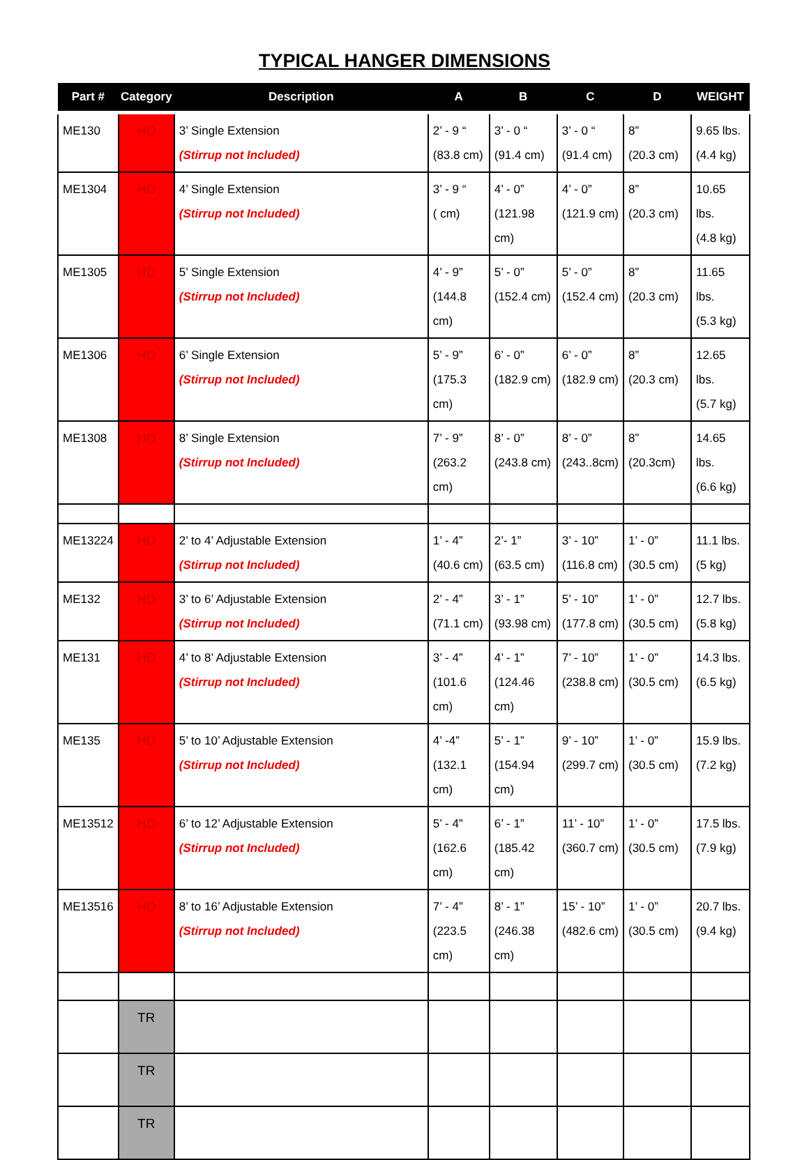TYPICAL HANGER DIMENSIONS
| Part # | Category | Description | A | B | C | D | WEIGHT |
| --- | --- | --- | --- | --- | --- | --- | --- |
| ME130 | HD | 3’ Single Extension (Stirrup not Included) | 2’ - 9 “ (83.8 cm) | 3’ - 0 “ (91.4 cm) | 3’ - 0 “ (91.4 cm) | 8” (20.3 cm) | 9.65 lbs. (4.4 kg) |
| ME1304 | HD | 4’ Single Extension (Stirrup not Included) | 3’ - 9 “ ( cm) | 4’ - 0” (121.98 cm) | 4’ - 0” (121.9 cm) | 8” (20.3 cm) | 10.65 lbs. (4.8 kg) |
| ME1305 | HD | 5’ Single Extension (Stirrup not Included) | 4’ - 9” (144.8 cm) | 5’ - 0” (152.4 cm) | 5’ - 0” (152.4 cm) | 8” (20.3 cm) | 11.65 lbs. (5.3 kg) |
| ME1306 | HD | 6’ Single Extension (Stirrup not Included) | 5’ - 9” (175.3 cm) | 6’ - 0” (182.9 cm) | 6’ - 0” (182.9 cm) | 8” (20.3 cm) | 12.65 lbs. (5.7 kg) |
| ME1308 | HD | 8’ Single Extension (Stirrup not Included) | 7’ - 9” (263.2 cm) | 8’ - 0” (243.8 cm) | 8’ - 0” (243..8cm) | 8” (20.3cm) | 14.65 lbs. (6.6 kg) |
| ME13224 | HD | 2’ to 4’ Adjustable Extension (Stirrup not Included) | 1’ - 4” (40.6 cm) | 2’- 1” (63.5 cm) | 3’ - 10” (116.8 cm) | 1’ - 0” (30.5 cm) | 11.1 lbs. (5 kg) |
| ME132 | HD | 3’ to 6’ Adjustable Extension (Stirrup not Included) | 2’ - 4” (71.1 cm) | 3’ - 1” (93.98 cm) | 5’ - 10” (177.8 cm) | 1’ - 0” (30.5 cm) | 12.7 lbs. (5.8 kg) |
| ME131 | HD | 4’ to 8’ Adjustable Extension (Stirrup not Included) | 3’ - 4” (101.6 cm) | 4’ - 1” (124.46 cm) | 7’ - 10” (238.8 cm) | 1’ - 0” (30.5 cm) | 14.3 lbs. (6.5 kg) |
| ME135 | HD | 5’ to 10’ Adjustable Extension (Stirrup not Included) | 4’ -4” (132.1 cm) | 5’ - 1” (154.94 cm) | 9’ - 10” (299.7 cm) | 1’ - 0” (30.5 cm) | 15.9 lbs. (7.2 kg) |
| ME13512 | HD | 6’ to 12’ Adjustable Extension (Stirrup not Included) | 5’ - 4” (162.6 cm) | 6’ - 1” (185.42 cm) | 11’ - 10” (360.7 cm) | 1’ - 0” (30.5 cm) | 17.5 lbs. (7.9 kg) |
| ME13516 | HD | 8’ to 16’ Adjustable Extension (Stirrup not Included) | 7’ - 4” (223.5 cm) | 8’ - 1” (246.38 cm) | 15’ - 10” (482.6 cm) | 1’ - 0” (30.5 cm) | 20.7 lbs. (9.4 kg) |
| | TR | | | | | | |
| | TR | | | | | | |
| | TR | | | | | | |